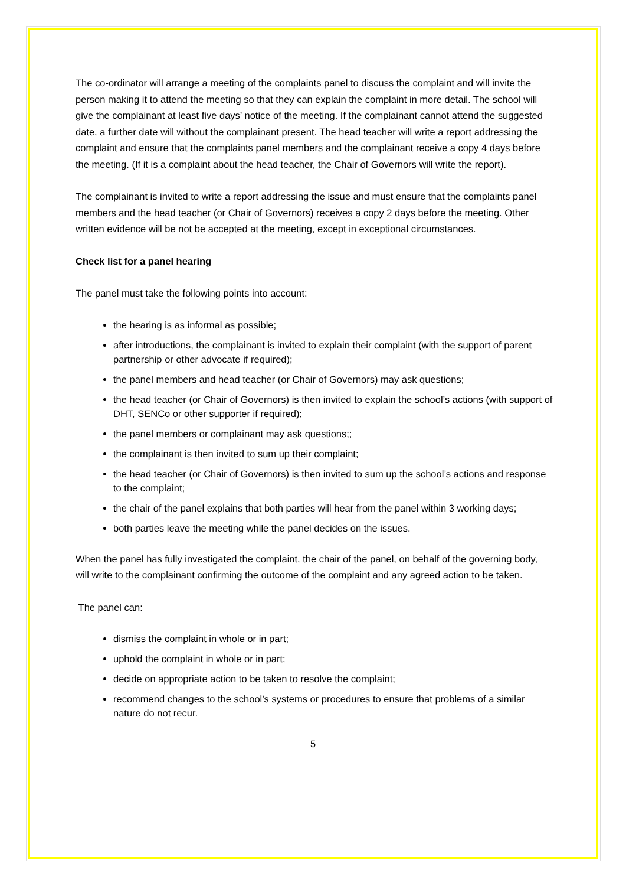The co-ordinator will arrange a meeting of the complaints panel to discuss the complaint and will invite the person making it to attend the meeting so that they can explain the complaint in more detail. The school will give the complainant at least five days’ notice of the meeting. If the complainant cannot attend the suggested date, a further date will without the complainant present. The head teacher will write a report addressing the complaint and ensure that the complaints panel members and the complainant receive a copy 4 days before the meeting. (If it is a complaint about the head teacher, the Chair of Governors will write the report).
The complainant is invited to write a report addressing the issue and must ensure that the complaints panel members and the head teacher (or Chair of Governors) receives a copy 2 days before the meeting. Other written evidence will be not be accepted at the meeting, except in exceptional circumstances.
Check list for a panel hearing
The panel must take the following points into account:
the hearing is as informal as possible;
after introductions, the complainant is invited to explain their complaint (with the support of parent partnership or other advocate if required);
the panel members and head teacher (or Chair of Governors) may ask questions;
the head teacher (or Chair of Governors) is then invited to explain the school’s actions (with support of DHT, SENCo or other supporter if required);
the panel members or complainant may ask questions;;
the complainant is then invited to sum up their complaint;
the head teacher (or Chair of Governors) is then invited to sum up the school’s actions and response to the complaint;
the chair of the panel explains that both parties will hear from the panel within 3 working days;
both parties leave the meeting while the panel decides on the issues.
When the panel has fully investigated the complaint, the chair of the panel, on behalf of the governing body, will write to the complainant confirming the outcome of the complaint and any agreed action to be taken.
The panel can:
dismiss the complaint in whole or in part;
uphold the complaint in whole or in part;
decide on appropriate action to be taken to resolve the complaint;
recommend changes to the school’s systems or procedures to ensure that problems of a similar nature do not recur.
5